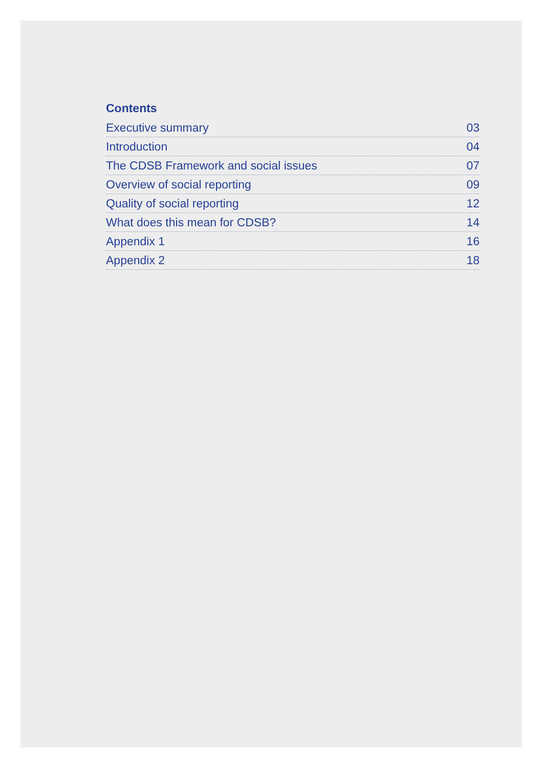Contents
Executive summary 03
Introduction 04
The CDSB Framework and social issues 07
Overview of social reporting 09
Quality of social reporting 12
What does this mean for CDSB? 14
Appendix 1 16
Appendix 2 18